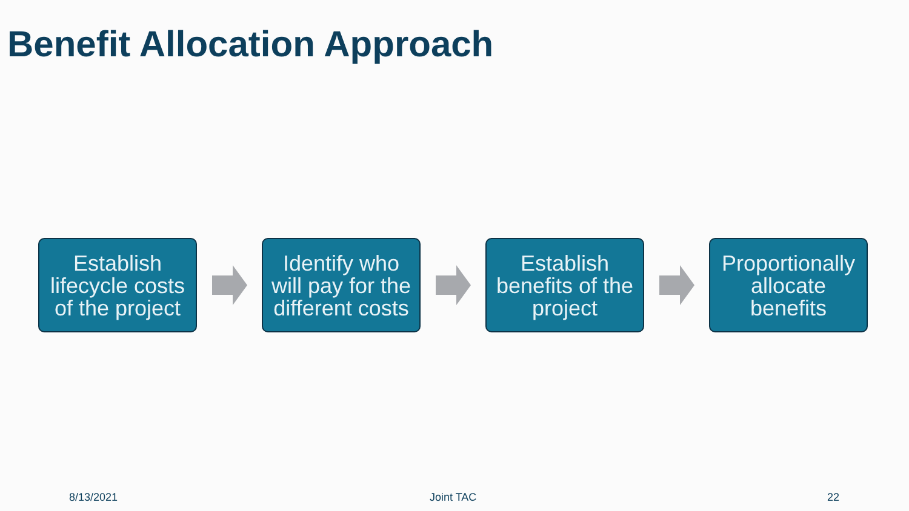Benefit Allocation Approach
Establish lifecycle costs of the project
Identify who will pay for the different costs
Establish benefits of the project
Proportionally allocate benefits
8/13/2021 Joint TAC 22